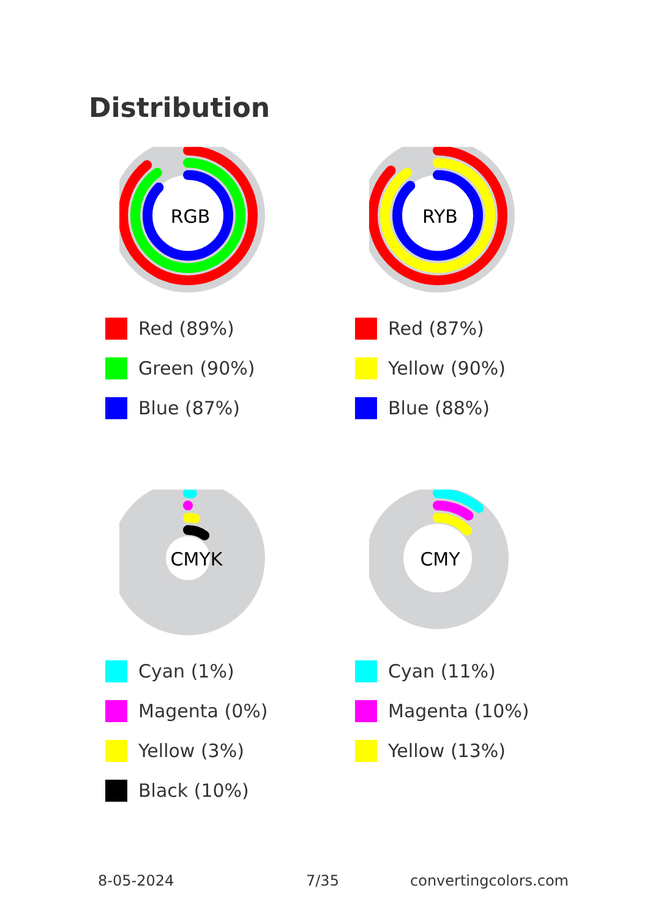Distribution
RGB
Red (89%)
Green (90%)
Blue (87%)
RYB
Red (87%)
Yellow (90%)
Blue (88%)
CMYK
Cyan (1%)
Magenta (0%)
Yellow (3%)
Black (10%)
CMY
Cyan (11%)
Magenta (10%)
Yellow (13%)
8-05-2024 7/35 convertingcolors.com